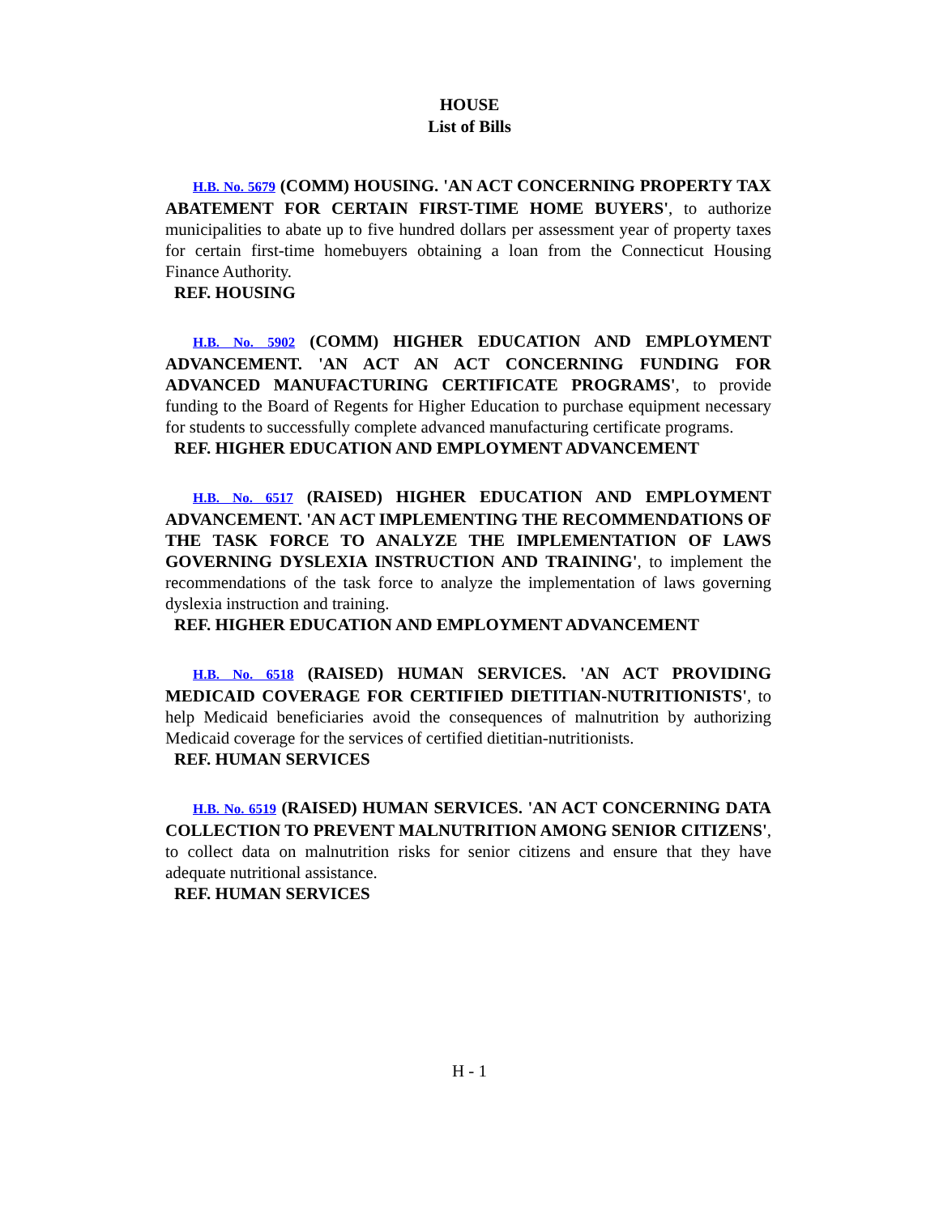HOUSE
List of Bills
H.B. No. 5679 (COMM) HOUSING. 'AN ACT CONCERNING PROPERTY TAX ABATEMENT FOR CERTAIN FIRST-TIME HOME BUYERS', to authorize municipalities to abate up to five hundred dollars per assessment year of property taxes for certain first-time homebuyers obtaining a loan from the Connecticut Housing Finance Authority.
REF. HOUSING
H.B. No. 5902 (COMM) HIGHER EDUCATION AND EMPLOYMENT ADVANCEMENT. 'AN ACT AN ACT CONCERNING FUNDING FOR ADVANCED MANUFACTURING CERTIFICATE PROGRAMS', to provide funding to the Board of Regents for Higher Education to purchase equipment necessary for students to successfully complete advanced manufacturing certificate programs.
REF. HIGHER EDUCATION AND EMPLOYMENT ADVANCEMENT
H.B. No. 6517 (RAISED) HIGHER EDUCATION AND EMPLOYMENT ADVANCEMENT. 'AN ACT IMPLEMENTING THE RECOMMENDATIONS OF THE TASK FORCE TO ANALYZE THE IMPLEMENTATION OF LAWS GOVERNING DYSLEXIA INSTRUCTION AND TRAINING', to implement the recommendations of the task force to analyze the implementation of laws governing dyslexia instruction and training.
REF. HIGHER EDUCATION AND EMPLOYMENT ADVANCEMENT
H.B. No. 6518 (RAISED) HUMAN SERVICES. 'AN ACT PROVIDING MEDICAID COVERAGE FOR CERTIFIED DIETITIAN-NUTRITIONISTS', to help Medicaid beneficiaries avoid the consequences of malnutrition by authorizing Medicaid coverage for the services of certified dietitian-nutritionists.
REF. HUMAN SERVICES
H.B. No. 6519 (RAISED) HUMAN SERVICES. 'AN ACT CONCERNING DATA COLLECTION TO PREVENT MALNUTRITION AMONG SENIOR CITIZENS', to collect data on malnutrition risks for senior citizens and ensure that they have adequate nutritional assistance.
REF. HUMAN SERVICES
H - 1